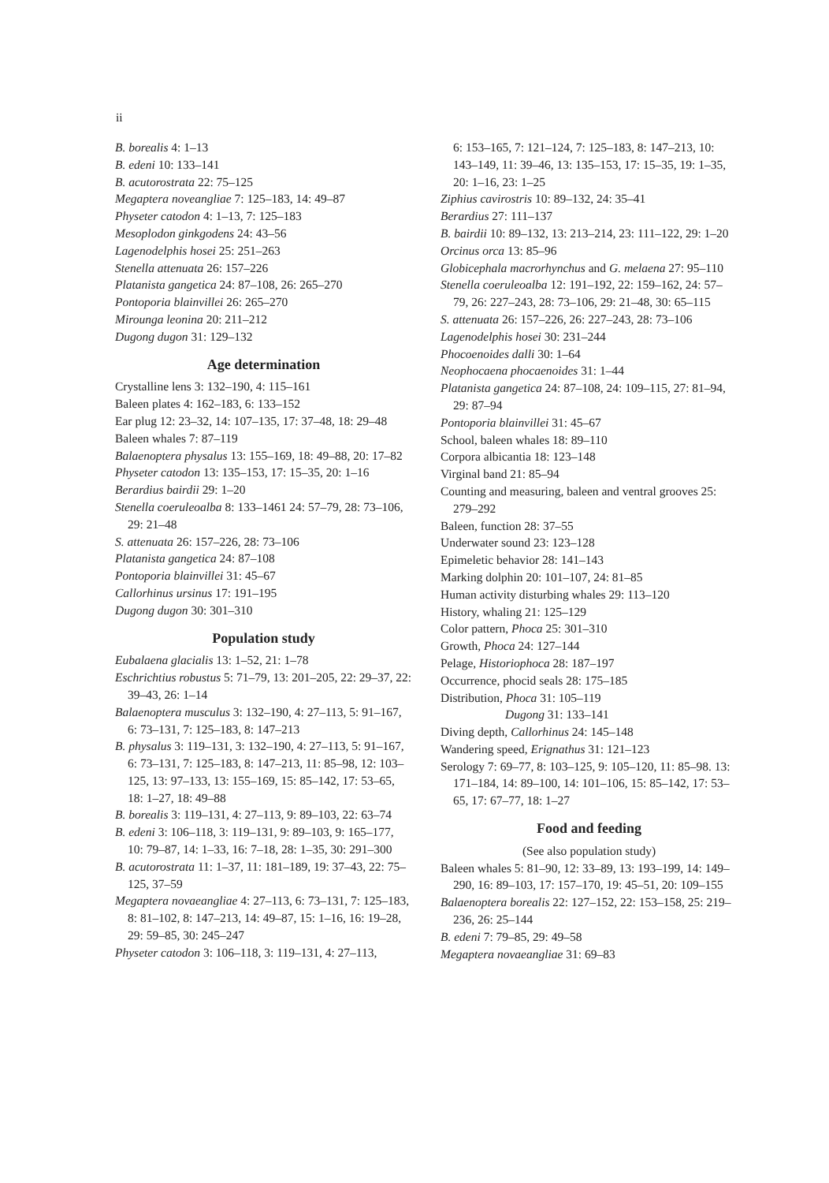ii
B. borealis 4: 1–13
B. edeni 10: 133–141
B. acutorostrata 22: 75–125
Megaptera noveangliae 7: 125–183, 14: 49–87
Physeter catodon 4: 1–13, 7: 125–183
Mesoplodon ginkgodens 24: 43–56
Lagenodelphis hosei 25: 251–263
Stenella attenuata 26: 157–226
Platanista gangetica 24: 87–108, 26: 265–270
Pontoporia blainvillei 26: 265–270
Mirounga leonina 20: 211–212
Dugong dugon 31: 129–132
Age determination
Crystalline lens 3: 132–190, 4: 115–161
Baleen plates 4: 162–183, 6: 133–152
Ear plug 12: 23–32, 14: 107–135, 17: 37–48, 18: 29–48
Baleen whales 7: 87–119
Balaenoptera physalus 13: 155–169, 18: 49–88, 20: 17–82
Physeter catodon 13: 135–153, 17: 15–35, 20: 1–16
Berardius bairdii 29: 1–20
Stenella coeruleoalba 8: 133–1461 24: 57–79, 28: 73–106, 29: 21–48
S. attenuata 26: 157–226, 28: 73–106
Platanista gangetica 24: 87–108
Pontoporia blainvillei 31: 45–67
Callorhinus ursinus 17: 191–195
Dugong dugon 30: 301–310
Population study
Eubalaena glacialis 13: 1–52, 21: 1–78
Eschrichtius robustus 5: 71–79, 13: 201–205, 22: 29–37, 22: 39–43, 26: 1–14
Balaenoptera musculus 3: 132–190, 4: 27–113, 5: 91–167, 6: 73–131, 7: 125–183, 8: 147–213
B. physalus 3: 119–131, 3: 132–190, 4: 27–113, 5: 91–167, 6: 73–131, 7: 125–183, 8: 147–213, 11: 85–98, 12: 103–125, 13: 97–133, 13: 155–169, 15: 85–142, 17: 53–65, 18: 1–27, 18: 49–88
B. borealis 3: 119–131, 4: 27–113, 9: 89–103, 22: 63–74
B. edeni 3: 106–118, 3: 119–131, 9: 89–103, 9: 165–177, 10: 79–87, 14: 1–33, 16: 7–18, 28: 1–35, 30: 291–300
B. acutorostrata 11: 1–37, 11: 181–189, 19: 37–43, 22: 75–125, 37–59
Megaptera novaeangliae 4: 27–113, 6: 73–131, 7: 125–183, 8: 81–102, 8: 147–213, 14: 49–87, 15: 1–16, 16: 19–28, 29: 59–85, 30: 245–247
Physeter catodon 3: 106–118, 3: 119–131, 4: 27–113,
6: 153–165, 7: 121–124, 7: 125–183, 8: 147–213, 10: 143–149, 11: 39–46, 13: 135–153, 17: 15–35, 19: 1–35, 20: 1–16, 23: 1–25
Ziphius cavirostris 10: 89–132, 24: 35–41
Berardius 27: 111–137
B. bairdii 10: 89–132, 13: 213–214, 23: 111–122, 29: 1–20
Orcinus orca 13: 85–96
Globicephala macrorhynchus and G. melaena 27: 95–110
Stenella coeruleoalba 12: 191–192, 22: 159–162, 24: 57–79, 26: 227–243, 28: 73–106, 29: 21–48, 30: 65–115
S. attenuata 26: 157–226, 26: 227–243, 28: 73–106
Lagenodelphis hosei 30: 231–244
Phocoenoides dalli 30: 1–64
Neophocaena phocaenoides 31: 1–44
Platanista gangetica 24: 87–108, 24: 109–115, 27: 81–94, 29: 87–94
Pontoporia blainvillei 31: 45–67
School, baleen whales 18: 89–110
Corpora albicantia 18: 123–148
Virginal band 21: 85–94
Counting and measuring, baleen and ventral grooves 25: 279–292
Baleen, function 28: 37–55
Underwater sound 23: 123–128
Epimeletic behavior 28: 141–143
Marking dolphin 20: 101–107, 24: 81–85
Human activity disturbing whales 29: 113–120
History, whaling 21: 125–129
Color pattern, Phoca 25: 301–310
Growth, Phoca 24: 127–144
Pelage, Historiophoca 28: 187–197
Occurrence, phocid seals 28: 175–185
Distribution, Phoca 31: 105–119
Dugong 31: 133–141
Diving depth, Callorhinus 24: 145–148
Wandering speed, Erignathus 31: 121–123
Serology 7: 69–77, 8: 103–125, 9: 105–120, 11: 85–98. 13: 171–184, 14: 89–100, 14: 101–106, 15: 85–142, 17: 53–65, 17: 67–77, 18: 1–27
Food and feeding
(See also population study)
Baleen whales 5: 81–90, 12: 33–89, 13: 193–199, 14: 149–290, 16: 89–103, 17: 157–170, 19: 45–51, 20: 109–155
Balaenoptera borealis 22: 127–152, 22: 153–158, 25: 219–236, 26: 25–144
B. edeni 7: 79–85, 29: 49–58
Megaptera novaeangliae 31: 69–83